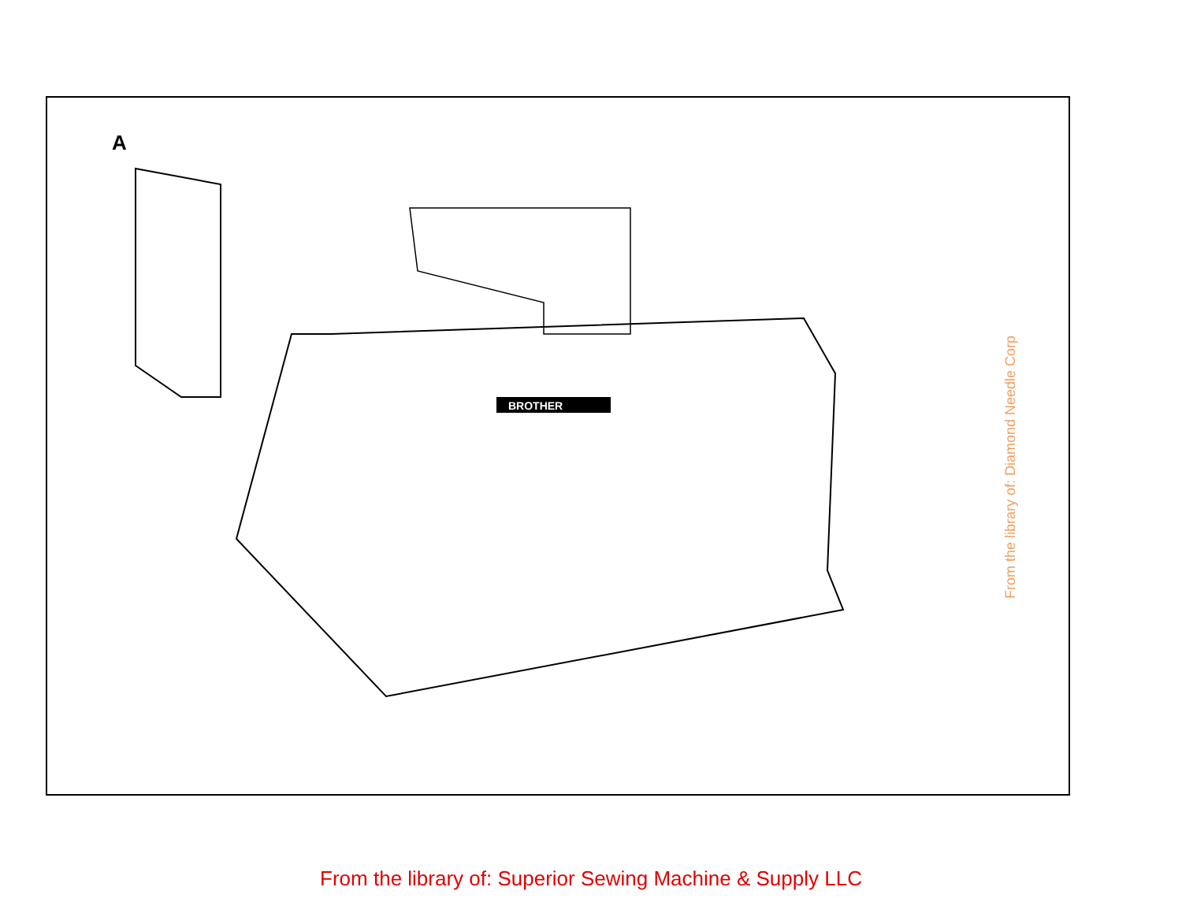A
BROTHER
From the library of: Diamond Needle Corp
From the library of: Superior Sewing Machine & Supply LLC